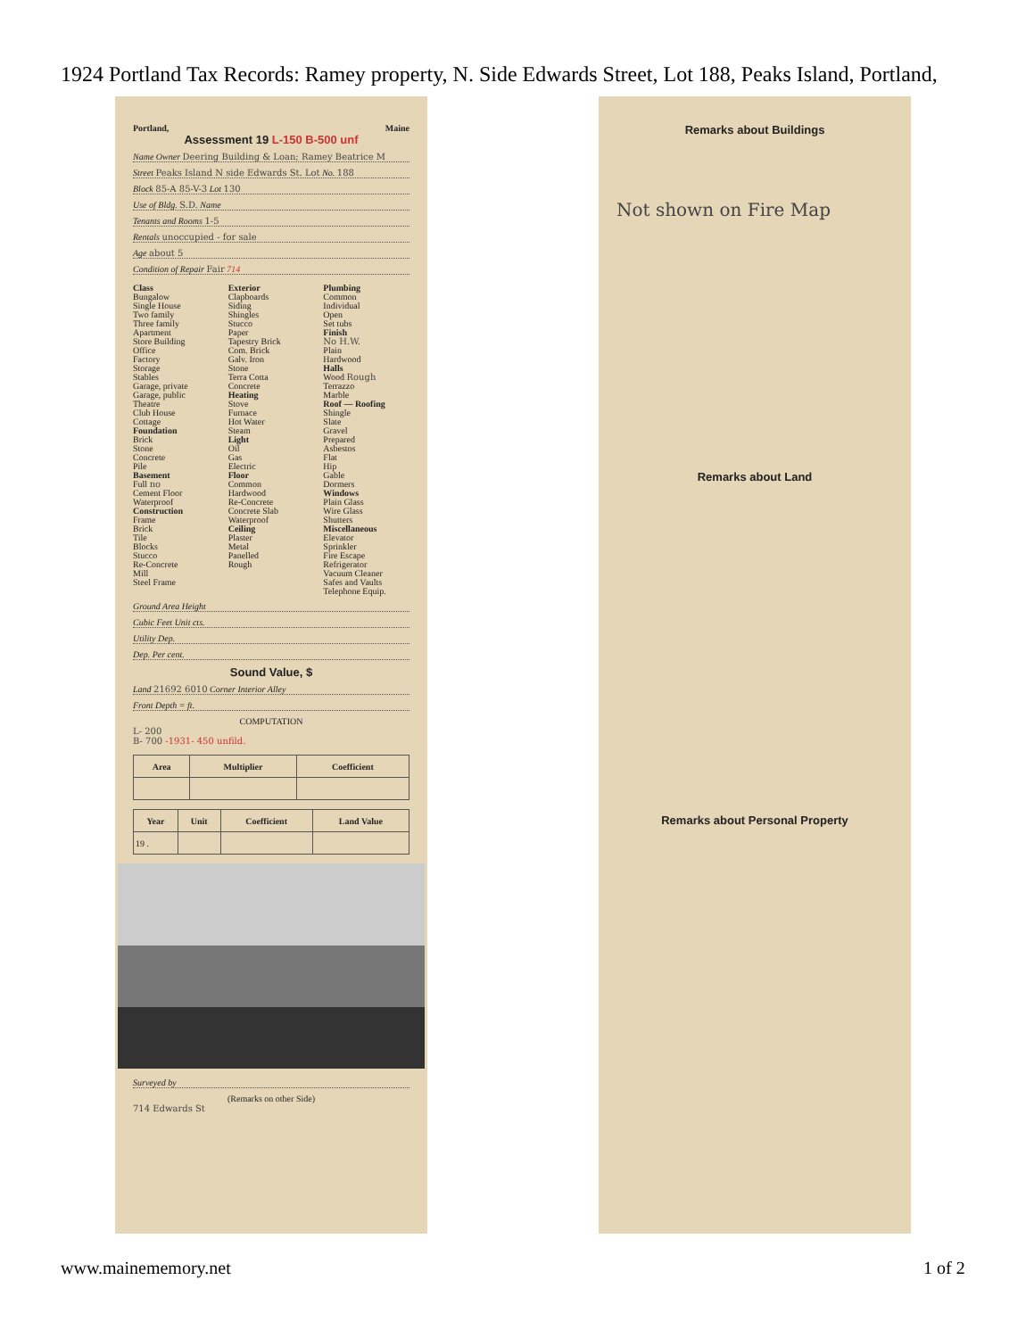1924 Portland Tax Records: Ramey property, N. Side Edwards Street, Lot 188, Peaks Island, Portland,
Portland, Maine
Assessment 19 L-150 B-500 unf
Name Owner Deering Building & Loan; Ramey Beatrice M
Street Peaks Island N side Edwards St. Lot No. 188
Block 85-A 85-V-3 Lot 130
Use of Bldg. S.D. Name
Tenants and Rooms 1-5
Rentals unoccupied - for sale
Age about 5
Condition of Repair Fair 714
Class
Bungalow
Single House
Two family
Three family
Apartment
Store Building
Office
Factory
Storage
Stables
Garage, private
Garage, public
Theatre
Club House
Cottage
Foundation
Brick
Stone
Concrete
Pile
Basement
Full no
Cement Floor
Waterproof
Construction
Frame
Brick
Tile
Blocks
Stucco
Re-Concrete
Mill
Steel Frame
Exterior
Clapboards
Siding
Shingles
Stucco
Paper
Tapestry Brick
Com. Brick
Galv. Iron
Stone
Terra Cotta
Concrete
Heating
Stove
Furnace
Hot Water
Steam
Light
Oil
Gas
Electric
Floor
Common
Hardwood
Re-Concrete
Concrete Slab
Waterproof
Ceiling
Plaster
Metal
Panelled
Rough
Plumbing
Common
Individual
Open
Set tubs
Finish
No H.W.
Plain
Hardwood
Halls
Wood Rough
Terrazzo
Marble
Roof — Roofing
Shingle
Slate
Gravel
Prepared
Asbestos
Flat
Hip
Gable
Dormers
Windows
Plain Glass
Wire Glass
Shutters
Miscellaneous
Elevator
Sprinkler
Fire Escape
Refrigerator
Vacuum Cleaner
Safes and Vaults
Telephone Equip.
Ground Area Height
Cubic Feet Unit cts.
Utility Dep.
Dep. Per cent.
Sound Value, $
Land 21692 6010 Corner Interior Alley
Front Depth = ft.
COMPUTATION
L- 200
B- 700 -1931- 450 unfild.
| Area | Multiplier | Coefficient |
| --- | --- | --- |
| Year | Unit | Coefficient | Land Value |
| --- | --- | --- | --- |
| 19 . | | | |
Surveyed by
(Remarks on other Side)
714 Edwards St
Remarks about Buildings
Not shown on Fire Map
Remarks about Land
Remarks about Personal Property
www.mainememory.net 1 of 2